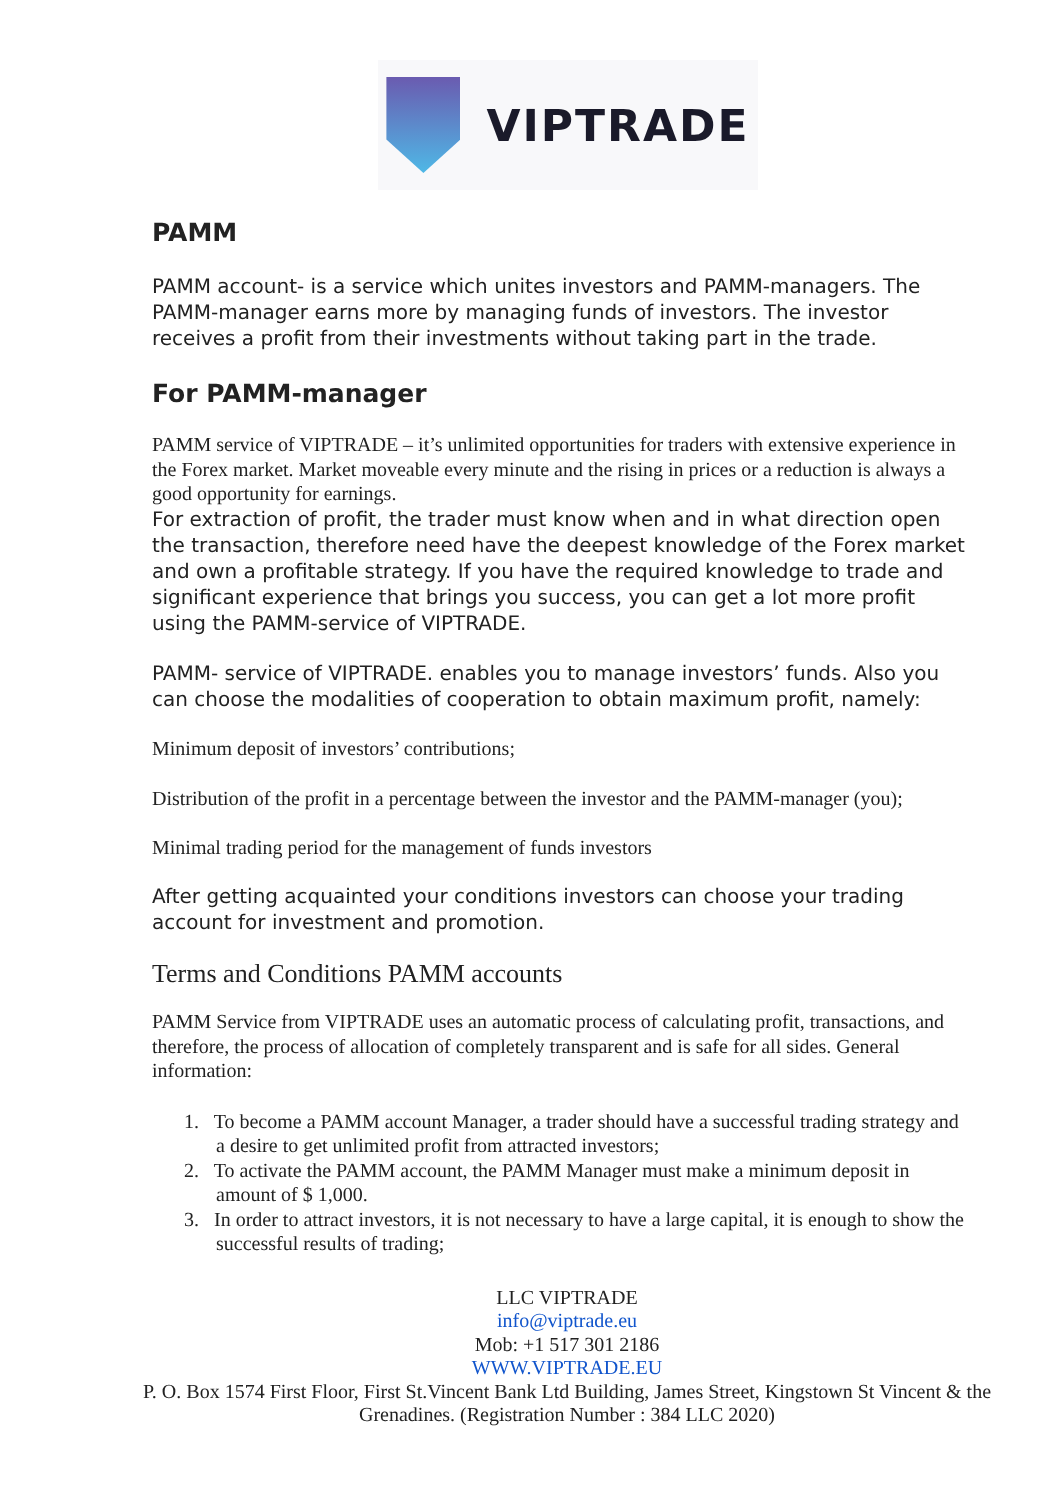VIPTRADE
PAMM
PAMM account- is a service which unites investors and PAMM-managers. The PAMM-manager earns more by managing funds of investors. The investor receives a profit from their investments without taking part in the trade.
For PAMM-manager
PAMM service of VIPTRADE – it’s unlimited opportunities for traders with extensive experience in the Forex market. Market moveable every minute and the rising in prices or a reduction is always a good opportunity for earnings.
For extraction of profit, the trader must know when and in what direction open the transaction, therefore need have the deepest knowledge of the Forex market and own a profitable strategy. If you have the required knowledge to trade and significant experience that brings you success, you can get a lot more profit using the PAMM-service of VIPTRADE.
PAMM- service of VIPTRADE. enables you to manage investors’ funds. Also you can choose the modalities of cooperation to obtain maximum profit, namely:
Minimum deposit of investors’ contributions;
Distribution of the profit in a percentage between the investor and the PAMM-manager (you);
Minimal trading period for the management of funds investors
After getting acquainted your conditions investors can choose your trading account for investment and promotion.
Terms and Conditions PAMM accounts
PAMM Service from VIPTRADE uses an automatic process of calculating profit, transactions, and therefore, the process of allocation of completely transparent and is safe for all sides. General information:
1. To become a PAMM account Manager, a trader should have a successful trading strategy and a desire to get unlimited profit from attracted investors;
2. To activate the PAMM account, the PAMM Manager must make a minimum deposit in amount of $ 1,000.
3. In order to attract investors, it is not necessary to have a large capital, it is enough to show the successful results of trading;
LLC VIPTRADE
info@viptrade.eu
Mob: +1 517 301 2186
WWW.VIPTRADE.EU
P. O. Box 1574 First Floor, First St.Vincent Bank Ltd Building, James Street, Kingstown St Vincent & the Grenadines. (Registration Number : 384 LLC 2020)